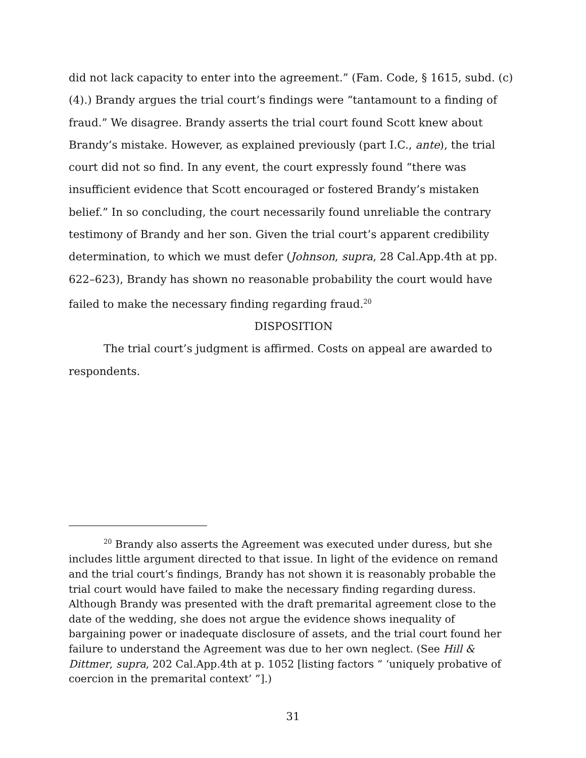did not lack capacity to enter into the agreement.” (Fam. Code, § 1615, subd. (c)(4).) Brandy argues the trial court’s findings were “tantamount to a finding of fraud.” We disagree. Brandy asserts the trial court found Scott knew about Brandy’s mistake. However, as explained previously (part I.C., ante), the trial court did not so find. In any event, the court expressly found “there was insufficient evidence that Scott encouraged or fostered Brandy’s mistaken belief.” In so concluding, the court necessarily found unreliable the contrary testimony of Brandy and her son. Given the trial court’s apparent credibility determination, to which we must defer (Johnson, supra, 28 Cal.App.4th at pp. 622–623), Brandy has shown no reasonable probability the court would have failed to make the necessary finding regarding fraud.<sup>20</sup>
DISPOSITION
The trial court’s judgment is affirmed. Costs on appeal are awarded to respondents.
<sup>20</sup> Brandy also asserts the Agreement was executed under duress, but she includes little argument directed to that issue. In light of the evidence on remand and the trial court’s findings, Brandy has not shown it is reasonably probable the trial court would have failed to make the necessary finding regarding duress. Although Brandy was presented with the draft premarital agreement close to the date of the wedding, she does not argue the evidence shows inequality of bargaining power or inadequate disclosure of assets, and the trial court found her failure to understand the Agreement was due to her own neglect. (See Hill & Dittmer, supra, 202 Cal.App.4th at p. 1052 [listing factors “ ‘uniquely probative of coercion in the premarital context’ ”].)
31